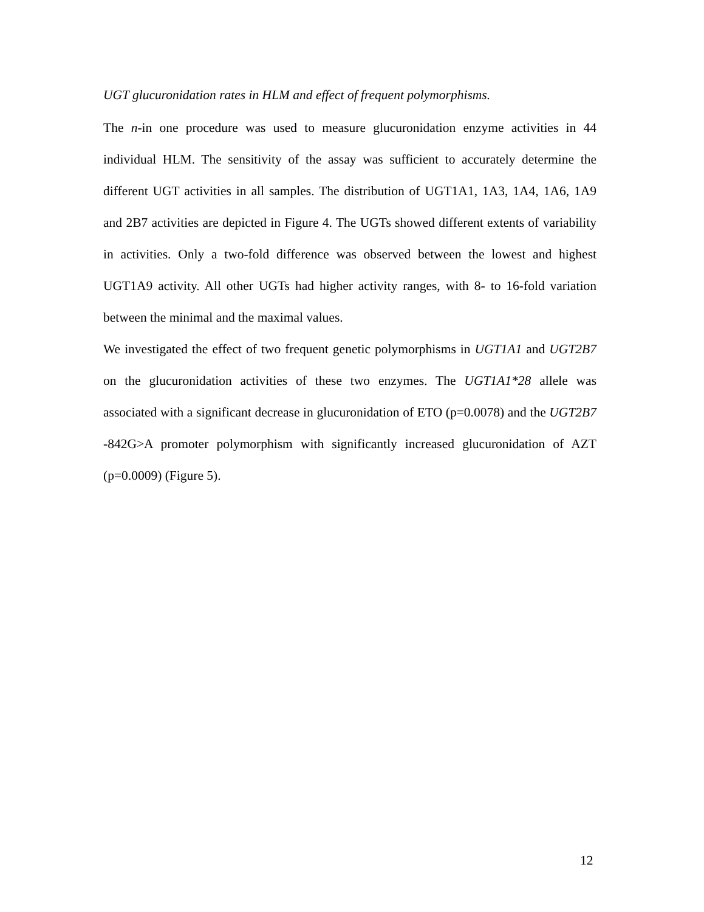UGT glucuronidation rates in HLM and effect of frequent polymorphisms.
The n-in one procedure was used to measure glucuronidation enzyme activities in 44 individual HLM. The sensitivity of the assay was sufficient to accurately determine the different UGT activities in all samples. The distribution of UGT1A1, 1A3, 1A4, 1A6, 1A9 and 2B7 activities are depicted in Figure 4. The UGTs showed different extents of variability in activities. Only a two-fold difference was observed between the lowest and highest UGT1A9 activity. All other UGTs had higher activity ranges, with 8- to 16-fold variation between the minimal and the maximal values.
We investigated the effect of two frequent genetic polymorphisms in UGT1A1 and UGT2B7 on the glucuronidation activities of these two enzymes. The UGT1A1*28 allele was associated with a significant decrease in glucuronidation of ETO (p=0.0078) and the UGT2B7 -842G>A promoter polymorphism with significantly increased glucuronidation of AZT (p=0.0009) (Figure 5).
12